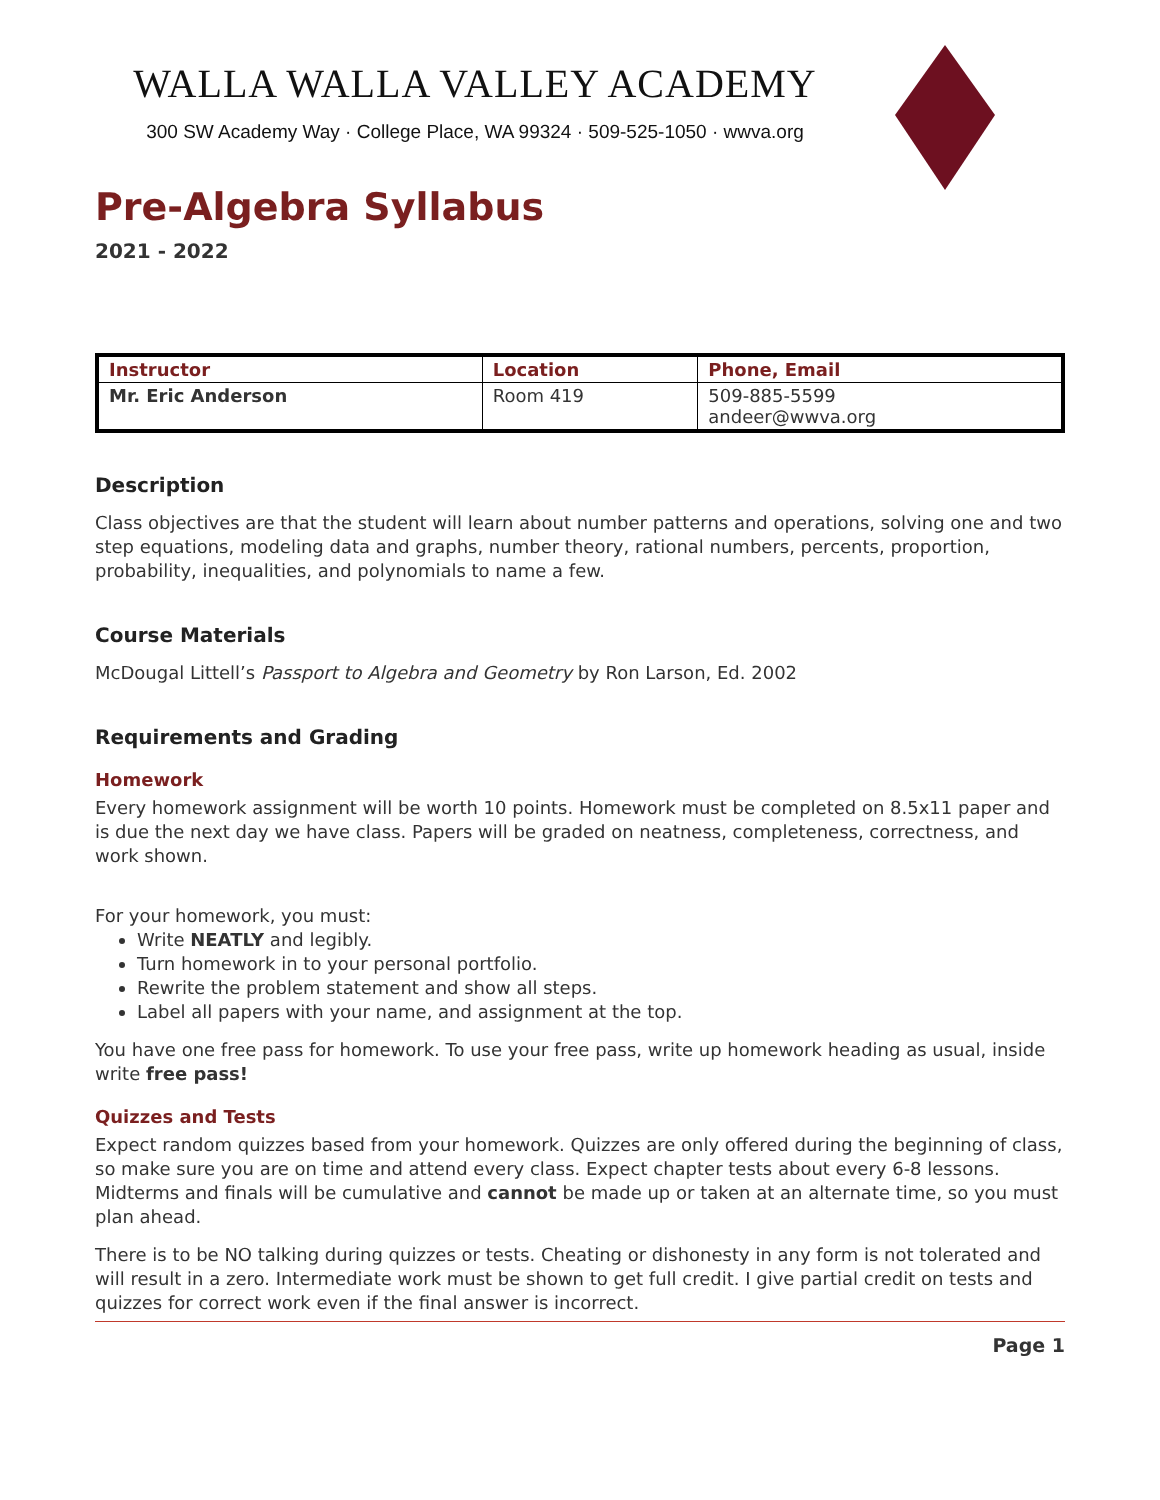WALLA WALLA VALLEY ACADEMY
300 SW Academy Way · College Place, WA 99324 · 509-525-1050 · wwva.org
Pre-Algebra Syllabus
2021 - 2022
| Instructor | Location | Phone, Email |
| --- | --- | --- |
| Mr. Eric Anderson | Room 419 | 509-885-5599 andeer@wwva.org |
Description
Class objectives are that the student will learn about number patterns and operations, solving one and two step equations, modeling data and graphs, number theory, rational numbers, percents, proportion, probability, inequalities, and polynomials to name a few.
Course Materials
McDougal Littell’s Passport to Algebra and Geometry by Ron Larson, Ed. 2002
Requirements and Grading
Homework
Every homework assignment will be worth 10 points. Homework must be completed on 8.5x11 paper and is due the next day we have class. Papers will be graded on neatness, completeness, correctness, and work shown.
For your homework, you must:
Write NEATLY and legibly.
Turn homework in to your personal portfolio.
Rewrite the problem statement and show all steps.
Label all papers with your name, and assignment at the top.
You have one free pass for homework. To use your free pass, write up homework heading as usual, inside write free pass!
Quizzes and Tests
Expect random quizzes based from your homework. Quizzes are only offered during the beginning of class, so make sure you are on time and attend every class. Expect chapter tests about every 6-8 lessons. Midterms and finals will be cumulative and cannot be made up or taken at an alternate time, so you must plan ahead.
There is to be NO talking during quizzes or tests. Cheating or dishonesty in any form is not tolerated and will result in a zero. Intermediate work must be shown to get full credit. I give partial credit on tests and quizzes for correct work even if the final answer is incorrect.
Page 1